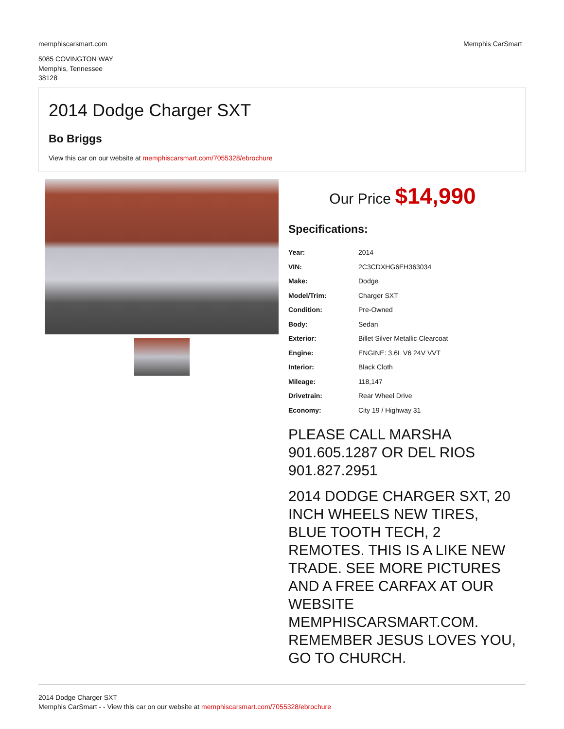memphiscarsmart.com Memphis CarSmart
5085 COVINGTON WAY
Memphis, Tennessee
38128
2014 Dodge Charger SXT
Bo Briggs
View this car on our website at memphiscarsmart.com/7055328/ebrochure
Our Price $14,990
Specifications:
| Year: | 2014 |
| VIN: | 2C3CDXHG6EH363034 |
| Make: | Dodge |
| Model/Trim: | Charger SXT |
| Condition: | Pre-Owned |
| Body: | Sedan |
| Exterior: | Billet Silver Metallic Clearcoat |
| Engine: | ENGINE: 3.6L V6 24V VVT |
| Interior: | Black Cloth |
| Mileage: | 118,147 |
| Drivetrain: | Rear Wheel Drive |
| Economy: | City 19 / Highway 31 |
PLEASE CALL MARSHA 901.605.1287 OR DEL RIOS 901.827.2951
2014 DODGE CHARGER SXT, 20 INCH WHEELS NEW TIRES, BLUE TOOTH TECH, 2 REMOTES. THIS IS A LIKE NEW TRADE. SEE MORE PICTURES AND A FREE CARFAX AT OUR WEBSITE MEMPHISCARSMART.COM. REMEMBER JESUS LOVES YOU, GO TO CHURCH.
2014 Dodge Charger SXT
Memphis CarSmart - - View this car on our website at memphiscarsmart.com/7055328/ebrochure